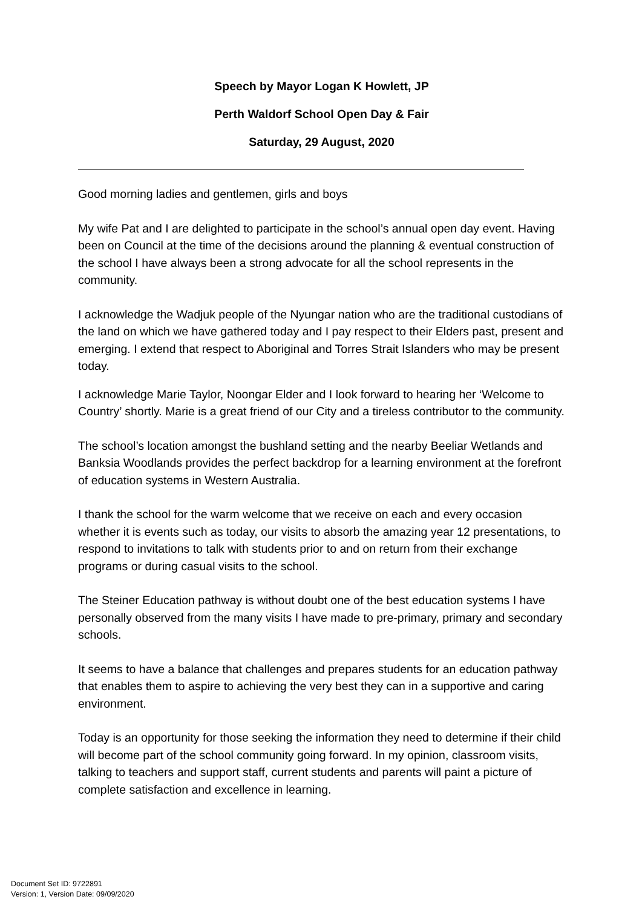Speech by Mayor Logan K Howlett, JP
Perth Waldorf School Open Day & Fair
Saturday, 29 August, 2020
Good morning ladies and gentlemen, girls and boys
My wife Pat and I are delighted to participate in the school’s annual open day event. Having been on Council at the time of the decisions around the planning & eventual construction of the school I have always been a strong advocate for all the school represents in the community.
I acknowledge the Wadjuk people of the Nyungar nation who are the traditional custodians of the land on which we have gathered today and I pay respect to their Elders past, present and emerging. I extend that respect to Aboriginal and Torres Strait Islanders who may be present today.
I acknowledge Marie Taylor, Noongar Elder and I look forward to hearing her ‘Welcome to Country’ shortly. Marie is a great friend of our City and a tireless contributor to the community.
The school’s location amongst the bushland setting and the nearby Beeliar Wetlands and Banksia Woodlands provides the perfect backdrop for a learning environment at the forefront of education systems in Western Australia.
I thank the school for the warm welcome that we receive on each and every occasion whether it is events such as today, our visits to absorb the amazing year 12 presentations, to respond to invitations to talk with students prior to and on return from their exchange programs or during casual visits to the school.
The Steiner Education pathway is without doubt one of the best education systems I have personally observed from the many visits I have made to pre-primary, primary and secondary schools.
It seems to have a balance that challenges and prepares students for an education pathway that enables them to aspire to achieving the very best they can in a supportive and caring environment.
Today is an opportunity for those seeking the information they need to determine if their child will become part of the school community going forward. In my opinion, classroom visits, talking to teachers and support staff, current students and parents will paint a picture of complete satisfaction and excellence in learning.
Document Set ID: 9722891
Version: 1, Version Date: 09/09/2020